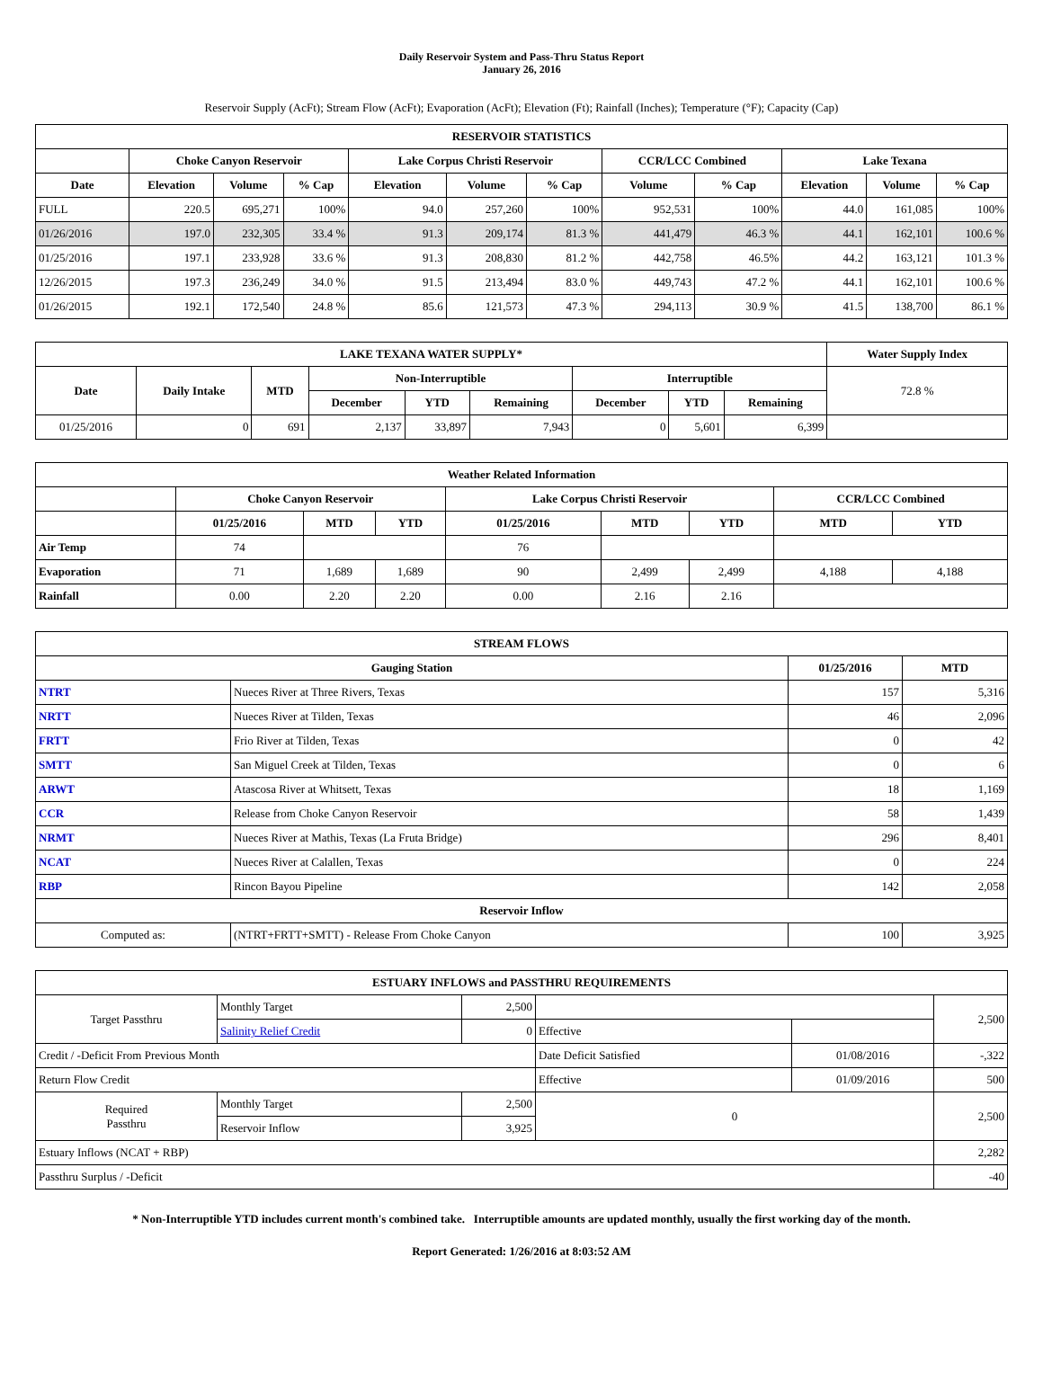Daily Reservoir System and Pass-Thru Status Report
January 26, 2016
Reservoir Supply (AcFt); Stream Flow (AcFt); Evaporation (AcFt); Elevation (Ft); Rainfall (Inches); Temperature (°F); Capacity (Cap)
| RESERVOIR STATISTICS | | | | | | | | | | | |
| --- | --- | --- | --- | --- | --- | --- | --- | --- | --- | --- | --- |
| | Choke Canyon Reservoir | | | Lake Corpus Christi Reservoir | | | CCR/LCC Combined | | Lake Texana | | |
| Date | Elevation | Volume | % Cap | Elevation | Volume | % Cap | Volume | % Cap | Elevation | Volume | % Cap |
| FULL | 220.5 | 695,271 | 100% | 94.0 | 257,260 | 100% | 952,531 | 100% | 44.0 | 161,085 | 100% |
| 01/26/2016 | 197.0 | 232,305 | 33.4 % | 91.3 | 209,174 | 81.3 % | 441,479 | 46.3 % | 44.1 | 162,101 | 100.6 % |
| 01/25/2016 | 197.1 | 233,928 | 33.6 % | 91.3 | 208,830 | 81.2 % | 442,758 | 46.5% | 44.2 | 163,121 | 101.3 % |
| 12/26/2015 | 197.3 | 236,249 | 34.0 % | 91.5 | 213,494 | 83.0 % | 449,743 | 47.2 % | 44.1 | 162,101 | 100.6 % |
| 01/26/2015 | 192.1 | 172,540 | 24.8 % | 85.6 | 121,573 | 47.3 % | 294,113 | 30.9 % | 41.5 | 138,700 | 86.1 % |
| LAKE TEXANA WATER SUPPLY* | | | | | | | | | Water Supply Index |
| --- | --- | --- | --- | --- | --- | --- | --- | --- | --- |
| Date | Daily Intake | MTD | Non-Interruptible | | | Interruptible | | | 72.8 % |
| | | | December | YTD | Remaining | December | YTD | Remaining | |
| 01/25/2016 | 0 | 691 | 2,137 | 33,897 | 7,943 | 0 | 5,601 | 6,399 | |
| Weather Related Information | | | | | | | | |
| --- | --- | --- | --- | --- | --- | --- | --- | --- |
| | Choke Canyon Reservoir | | | Lake Corpus Christi Reservoir | | | CCR/LCC Combined | |
| | 01/25/2016 | MTD | YTD | 01/25/2016 | MTD | YTD | MTD | YTD |
| Air Temp | 74 | | | 76 | | | | |
| Evaporation | 71 | 1,689 | 1,689 | 90 | 2,499 | 2,499 | 4,188 | 4,188 |
| Rainfall | 0.00 | 2.20 | 2.20 | 0.00 | 2.16 | 2.16 | | |
| STREAM FLOWS | | | |
| --- | --- | --- | --- |
| Gauging Station | | 01/25/2016 | MTD |
| NTRT | Nueces River at Three Rivers, Texas | 157 | 5,316 |
| NRTT | Nueces River at Tilden, Texas | 46 | 2,096 |
| FRTT | Frio River at Tilden, Texas | 0 | 42 |
| SMTT | San Miguel Creek at Tilden, Texas | 0 | 6 |
| ARWT | Atascosa River at Whitsett, Texas | 18 | 1,169 |
| CCR | Release from Choke Canyon Reservoir | 58 | 1,439 |
| NRMT | Nueces River at Mathis, Texas (La Fruta Bridge) | 296 | 8,401 |
| NCAT | Nueces River at Calallen, Texas | 0 | 224 |
| RBP | Rincon Bayou Pipeline | 142 | 2,058 |
| Reservoir Inflow | | | |
| Computed as: | (NTRT+FRTT+SMTT) - Release From Choke Canyon | 100 | 3,925 |
| ESTUARY INFLOWS and PASSTHRU REQUIREMENTS | | | | | |
| --- | --- | --- | --- | --- | --- |
| Target Passthru | Monthly Target | 2,500 | | | 2,500 |
| | Salinity Relief Credit | 0 | Effective | | |
| Credit / -Deficit From Previous Month | | | Date Deficit Satisfied | 01/08/2016 | -,322 |
| Return Flow Credit | | | Effective | 01/09/2016 | 500 |
| Required Passthru | Monthly Target | 2,500 | 0 | | 2,500 |
| | Reservoir Inflow | 3,925 | | | |
| Estuary Inflows (NCAT + RBP) | | | | | 2,282 |
| Passthru Surplus / -Deficit | | | | | -40 |
* Non-Interruptible YTD includes current month's combined take. Interruptible amounts are updated monthly, usually the first working day of the month.
Report Generated: 1/26/2016 at 8:03:52 AM